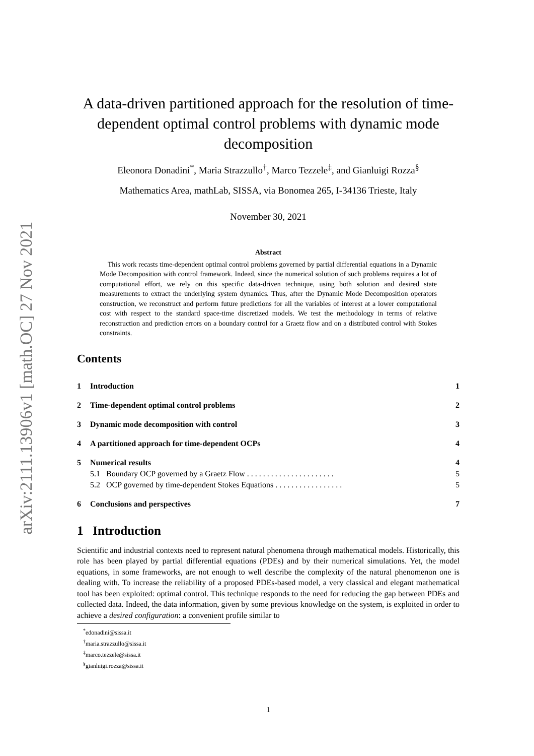arXiv:2111.13906v1 [math.OC] 27 Nov 2021
A data-driven partitioned approach for the resolution of time-dependent optimal control problems with dynamic mode decomposition
Eleonora Donadini<sup>*</sup>, Maria Strazzullo<sup>†</sup>, Marco Tezzele<sup>‡</sup>, and Gianluigi Rozza<sup>§</sup>
Mathematics Area, mathLab, SISSA, via Bonomea 265, I-34136 Trieste, Italy
November 30, 2021
Abstract
This work recasts time-dependent optimal control problems governed by partial differential equations in a Dynamic Mode Decomposition with control framework. Indeed, since the numerical solution of such problems requires a lot of computational effort, we rely on this specific data-driven technique, using both solution and desired state measurements to extract the underlying system dynamics. Thus, after the Dynamic Mode Decomposition operators construction, we reconstruct and perform future predictions for all the variables of interest at a lower computational cost with respect to the standard space-time discretized models. We test the methodology in terms of relative reconstruction and prediction errors on a boundary control for a Graetz flow and on a distributed control with Stokes constraints.
Contents
| 1 | Introduction | 1 |
| 2 | Time-dependent optimal control problems | 2 |
| 3 | Dynamic mode decomposition with control | 3 |
| 4 | A partitioned approach for time-dependent OCPs | 4 |
| 5 | Numerical results | 4 |
| | 5.1 Boundary OCP governed by a Graetz Flow . . . . . . . . . . . . . . . . . . . . . . | 5 |
| | 5.2 OCP governed by time-dependent Stokes Equations . . . . . . . . . . . . . . . . . | 5 |
| 6 | Conclusions and perspectives | 7 |
1 Introduction
Scientific and industrial contexts need to represent natural phenomena through mathematical models. Historically, this role has been played by partial differential equations (PDEs) and by their numerical simulations. Yet, the model equations, in some frameworks, are not enough to well describe the complexity of the natural phenomenon one is dealing with. To increase the reliability of a proposed PDEs-based model, a very classical and elegant mathematical tool has been exploited: optimal control. This technique responds to the need for reducing the gap between PDEs and collected data. Indeed, the data information, given by some previous knowledge on the system, is exploited in order to achieve a desired configuration: a convenient profile similar to
<sup>*</sup> edonadini@sissa.it
<sup>†</sup> maria.strazzullo@sissa.it
<sup>‡</sup> marco.tezzele@sissa.it
<sup>§</sup> gianluigi.rozza@sissa.it
1